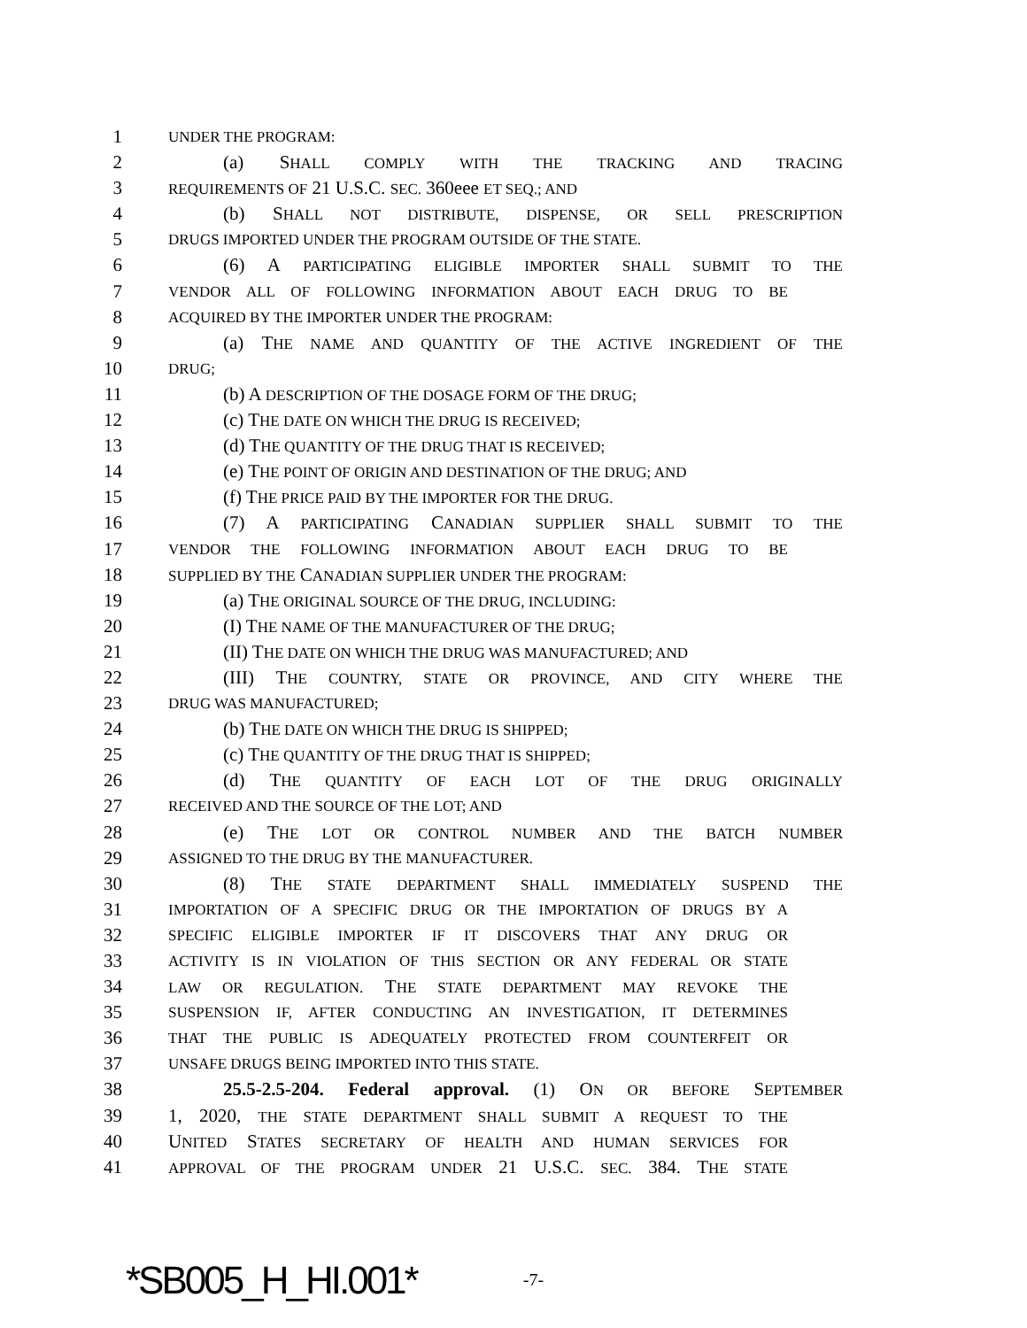1 UNDER THE PROGRAM:
2 (a) SHALL COMPLY WITH THE TRACKING AND TRACING
3 REQUIREMENTS OF 21 U.S.C. SEC. 360eee ET SEQ.; AND
4 (b) SHALL NOT DISTRIBUTE, DISPENSE, OR SELL PRESCRIPTION
5 DRUGS IMPORTED UNDER THE PROGRAM OUTSIDE OF THE STATE.
6 (6) A PARTICIPATING ELIGIBLE IMPORTER SHALL SUBMIT TO THE
7 VENDOR ALL OF FOLLOWING INFORMATION ABOUT EACH DRUG TO BE
8 ACQUIRED BY THE IMPORTER UNDER THE PROGRAM:
9 (a) THE NAME AND QUANTITY OF THE ACTIVE INGREDIENT OF THE
10 DRUG;
11 (b) A DESCRIPTION OF THE DOSAGE FORM OF THE DRUG;
12 (c) THE DATE ON WHICH THE DRUG IS RECEIVED;
13 (d) THE QUANTITY OF THE DRUG THAT IS RECEIVED;
14 (e) THE POINT OF ORIGIN AND DESTINATION OF THE DRUG; AND
15 (f) THE PRICE PAID BY THE IMPORTER FOR THE DRUG.
16 (7) A PARTICIPATING CANADIAN SUPPLIER SHALL SUBMIT TO THE
17 VENDOR THE FOLLOWING INFORMATION ABOUT EACH DRUG TO BE
18 SUPPLIED BY THE CANADIAN SUPPLIER UNDER THE PROGRAM:
19 (a) THE ORIGINAL SOURCE OF THE DRUG, INCLUDING:
20 (I) THE NAME OF THE MANUFACTURER OF THE DRUG;
21 (II) THE DATE ON WHICH THE DRUG WAS MANUFACTURED; AND
22 (III) THE COUNTRY, STATE OR PROVINCE, AND CITY WHERE THE
23 DRUG WAS MANUFACTURED;
24 (b) THE DATE ON WHICH THE DRUG IS SHIPPED;
25 (c) THE QUANTITY OF THE DRUG THAT IS SHIPPED;
26 (d) THE QUANTITY OF EACH LOT OF THE DRUG ORIGINALLY
27 RECEIVED AND THE SOURCE OF THE LOT; AND
28 (e) THE LOT OR CONTROL NUMBER AND THE BATCH NUMBER
29 ASSIGNED TO THE DRUG BY THE MANUFACTURER.
30 (8) THE STATE DEPARTMENT SHALL IMMEDIATELY SUSPEND THE
31 IMPORTATION OF A SPECIFIC DRUG OR THE IMPORTATION OF DRUGS BY A
32 SPECIFIC ELIGIBLE IMPORTER IF IT DISCOVERS THAT ANY DRUG OR
33 ACTIVITY IS IN VIOLATION OF THIS SECTION OR ANY FEDERAL OR STATE
34 LAW OR REGULATION. THE STATE DEPARTMENT MAY REVOKE THE
35 SUSPENSION IF, AFTER CONDUCTING AN INVESTIGATION, IT DETERMINES
36 THAT THE PUBLIC IS ADEQUATELY PROTECTED FROM COUNTERFEIT OR
37 UNSAFE DRUGS BEING IMPORTED INTO THIS STATE.
38 25.5-2.5-204. Federal approval. (1) ON OR BEFORE SEPTEMBER
39 1, 2020, THE STATE DEPARTMENT SHALL SUBMIT A REQUEST TO THE
40 UNITED STATES SECRETARY OF HEALTH AND HUMAN SERVICES FOR
41 APPROVAL OF THE PROGRAM UNDER 21 U.S.C. SEC. 384. THE STATE
*SB005_H_HI.001* -7-